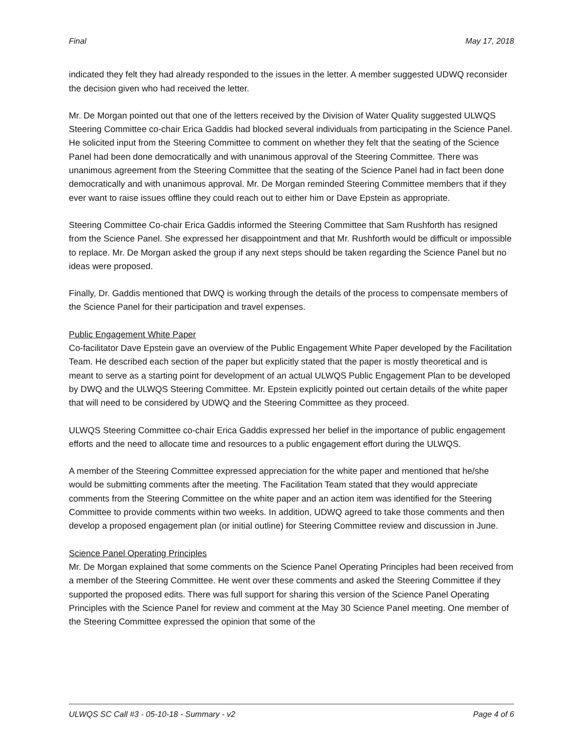Final May 17, 2018
indicated they felt they had already responded to the issues in the letter. A member suggested UDWQ reconsider the decision given who had received the letter.
Mr. De Morgan pointed out that one of the letters received by the Division of Water Quality suggested ULWQS Steering Committee co-chair Erica Gaddis had blocked several individuals from participating in the Science Panel. He solicited input from the Steering Committee to comment on whether they felt that the seating of the Science Panel had been done democratically and with unanimous approval of the Steering Committee. There was unanimous agreement from the Steering Committee that the seating of the Science Panel had in fact been done democratically and with unanimous approval. Mr. De Morgan reminded Steering Committee members that if they ever want to raise issues offline they could reach out to either him or Dave Epstein as appropriate.
Steering Committee Co-chair Erica Gaddis informed the Steering Committee that Sam Rushforth has resigned from the Science Panel. She expressed her disappointment and that Mr. Rushforth would be difficult or impossible to replace. Mr. De Morgan asked the group if any next steps should be taken regarding the Science Panel but no ideas were proposed.
Finally, Dr. Gaddis mentioned that DWQ is working through the details of the process to compensate members of the Science Panel for their participation and travel expenses.
Public Engagement White Paper
Co-facilitator Dave Epstein gave an overview of the Public Engagement White Paper developed by the Facilitation Team. He described each section of the paper but explicitly stated that the paper is mostly theoretical and is meant to serve as a starting point for development of an actual ULWQS Public Engagement Plan to be developed by DWQ and the ULWQS Steering Committee. Mr. Epstein explicitly pointed out certain details of the white paper that will need to be considered by UDWQ and the Steering Committee as they proceed.
ULWQS Steering Committee co-chair Erica Gaddis expressed her belief in the importance of public engagement efforts and the need to allocate time and resources to a public engagement effort during the ULWQS.
A member of the Steering Committee expressed appreciation for the white paper and mentioned that he/she would be submitting comments after the meeting. The Facilitation Team stated that they would appreciate comments from the Steering Committee on the white paper and an action item was identified for the Steering Committee to provide comments within two weeks. In addition, UDWQ agreed to take those comments and then develop a proposed engagement plan (or initial outline) for Steering Committee review and discussion in June.
Science Panel Operating Principles
Mr. De Morgan explained that some comments on the Science Panel Operating Principles had been received from a member of the Steering Committee. He went over these comments and asked the Steering Committee if they supported the proposed edits. There was full support for sharing this version of the Science Panel Operating Principles with the Science Panel for review and comment at the May 30 Science Panel meeting. One member of the Steering Committee expressed the opinion that some of the
ULWQS SC Call #3 - 05-10-18 - Summary - v2 Page 4 of 6